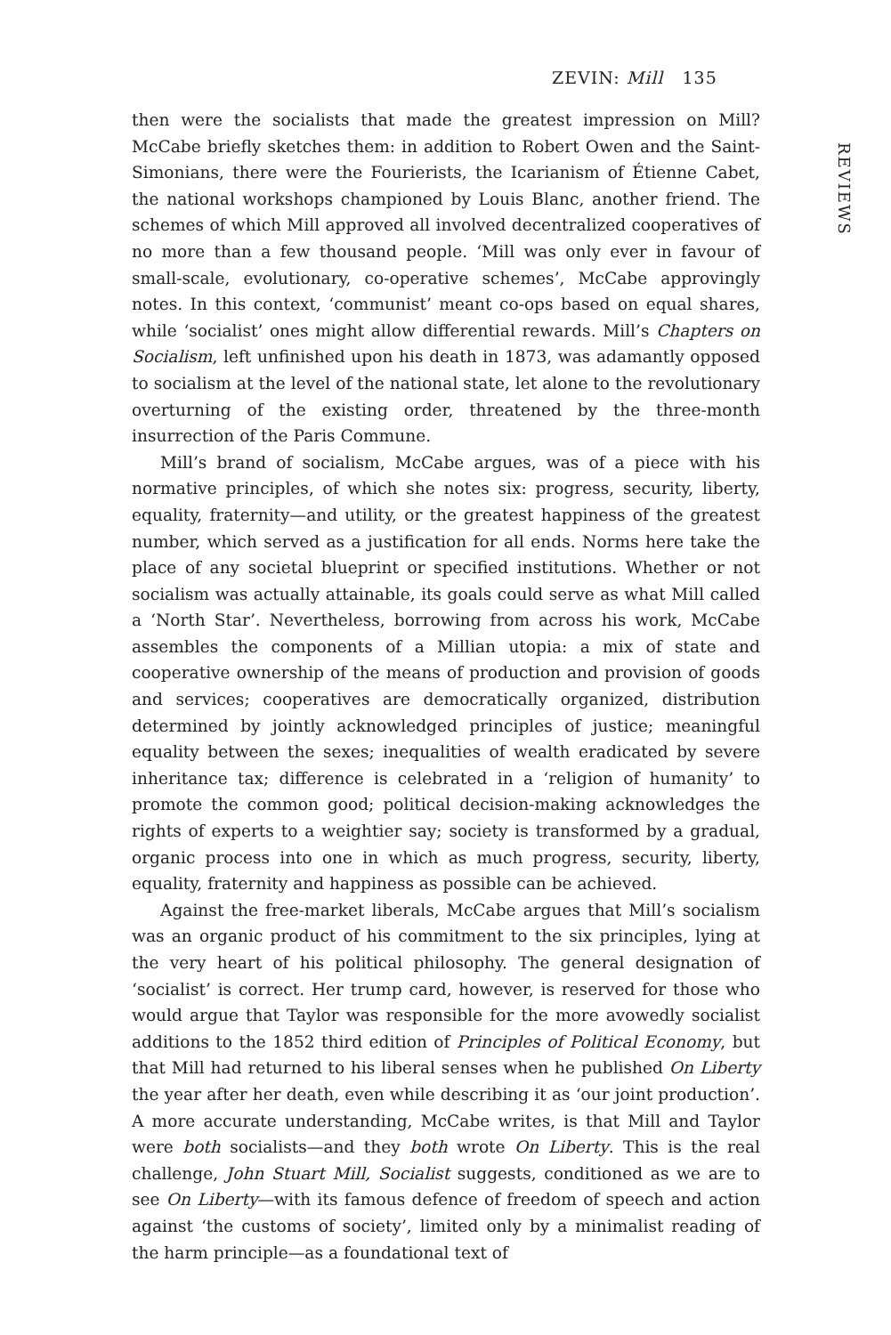ZEVIN: Mill 135
REVIEWS
then were the socialists that made the greatest impression on Mill? McCabe briefly sketches them: in addition to Robert Owen and the Saint-Simonians, there were the Fourierists, the Icarianism of Étienne Cabet, the national workshops championed by Louis Blanc, another friend. The schemes of which Mill approved all involved decentralized cooperatives of no more than a few thousand people. ‘Mill was only ever in favour of small-scale, evolutionary, co-operative schemes’, McCabe approvingly notes. In this context, ‘communist’ meant co-ops based on equal shares, while ‘socialist’ ones might allow differential rewards. Mill’s Chapters on Socialism, left unfinished upon his death in 1873, was adamantly opposed to socialism at the level of the national state, let alone to the revolutionary overturning of the existing order, threatened by the three-month insurrection of the Paris Commune.
Mill’s brand of socialism, McCabe argues, was of a piece with his normative principles, of which she notes six: progress, security, liberty, equality, fraternity—and utility, or the greatest happiness of the greatest number, which served as a justification for all ends. Norms here take the place of any societal blueprint or specified institutions. Whether or not socialism was actually attainable, its goals could serve as what Mill called a ‘North Star’. Nevertheless, borrowing from across his work, McCabe assembles the components of a Millian utopia: a mix of state and cooperative ownership of the means of production and provision of goods and services; cooperatives are democratically organized, distribution determined by jointly acknowledged principles of justice; meaningful equality between the sexes; inequalities of wealth eradicated by severe inheritance tax; difference is celebrated in a ‘religion of humanity’ to promote the common good; political decision-making acknowledges the rights of experts to a weightier say; society is transformed by a gradual, organic process into one in which as much progress, security, liberty, equality, fraternity and happiness as possible can be achieved.
Against the free-market liberals, McCabe argues that Mill’s socialism was an organic product of his commitment to the six principles, lying at the very heart of his political philosophy. The general designation of ‘socialist’ is correct. Her trump card, however, is reserved for those who would argue that Taylor was responsible for the more avowedly socialist additions to the 1852 third edition of Principles of Political Economy, but that Mill had returned to his liberal senses when he published On Liberty the year after her death, even while describing it as ‘our joint production’. A more accurate understanding, McCabe writes, is that Mill and Taylor were both socialists—and they both wrote On Liberty. This is the real challenge, John Stuart Mill, Socialist suggests, conditioned as we are to see On Liberty—with its famous defence of freedom of speech and action against ‘the customs of society’, limited only by a minimalist reading of the harm principle—as a foundational text of